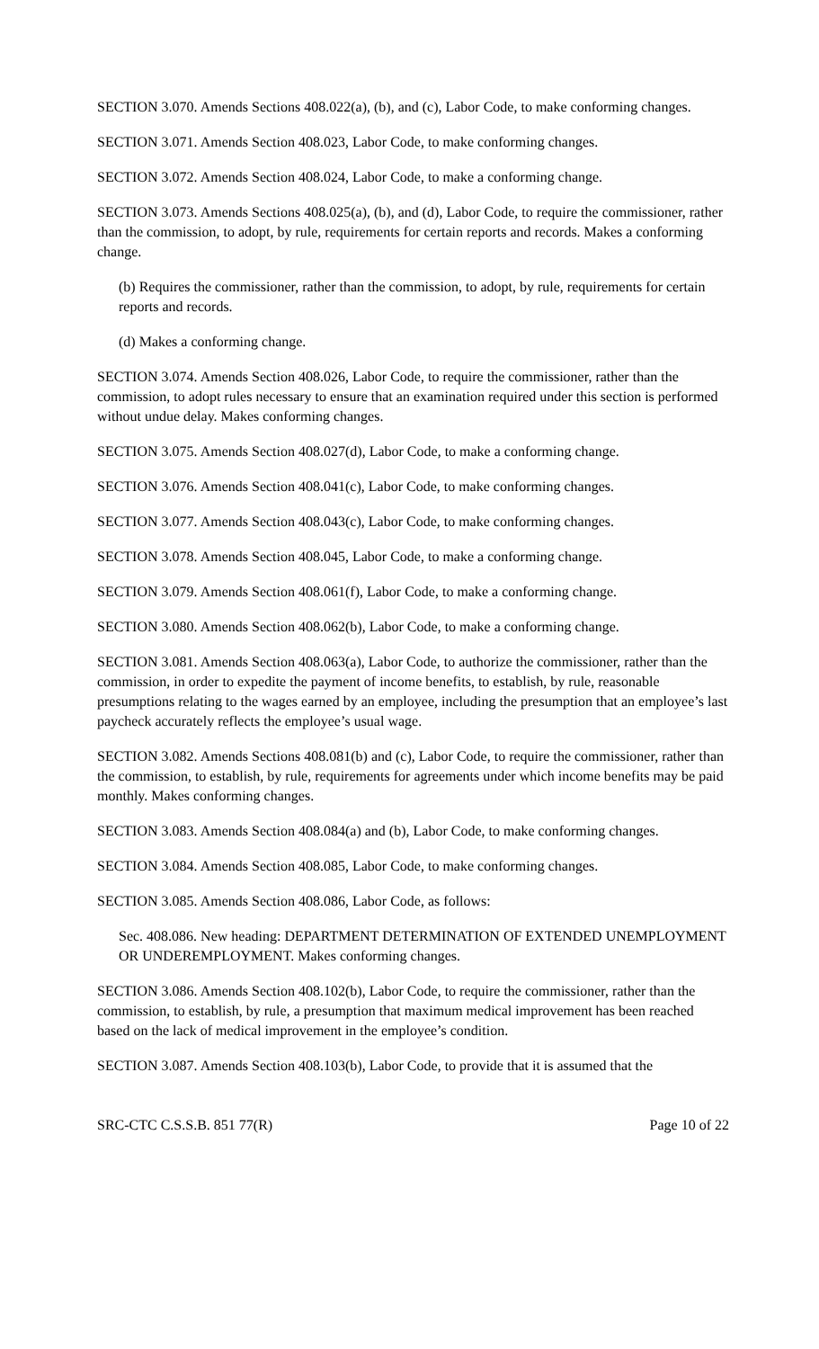SECTION 3.070. Amends Sections 408.022(a), (b), and (c), Labor Code, to make conforming changes.
SECTION 3.071. Amends Section 408.023, Labor Code, to make conforming changes.
SECTION 3.072. Amends Section 408.024, Labor Code, to make a conforming change.
SECTION 3.073. Amends Sections 408.025(a), (b), and (d), Labor Code, to require the commissioner, rather than the commission, to adopt, by rule, requirements for certain reports and records. Makes a conforming change.
(b) Requires the commissioner, rather than the commission, to adopt, by rule, requirements for certain reports and records.
(d) Makes a conforming change.
SECTION 3.074. Amends Section 408.026, Labor Code, to require the commissioner, rather than the commission, to adopt rules necessary to ensure that an examination required under this section is performed without undue delay. Makes conforming changes.
SECTION 3.075. Amends Section 408.027(d), Labor Code, to make a conforming change.
SECTION 3.076. Amends Section 408.041(c), Labor Code, to make conforming changes.
SECTION 3.077. Amends Section 408.043(c), Labor Code, to make conforming changes.
SECTION 3.078. Amends Section 408.045, Labor Code, to make a conforming change.
SECTION 3.079. Amends Section 408.061(f), Labor Code, to make a conforming change.
SECTION 3.080. Amends Section 408.062(b), Labor Code, to make a conforming change.
SECTION 3.081. Amends Section 408.063(a), Labor Code, to authorize the commissioner, rather than the commission, in order to expedite the payment of income benefits, to establish, by rule, reasonable presumptions relating to the wages earned by an employee, including the presumption that an employee’s last paycheck accurately reflects the employee’s usual wage.
SECTION 3.082. Amends Sections 408.081(b) and (c), Labor Code, to require the commissioner, rather than the commission, to establish, by rule, requirements for agreements under which income benefits may be paid monthly. Makes conforming changes.
SECTION 3.083. Amends Section 408.084(a) and (b), Labor Code, to make conforming changes.
SECTION 3.084. Amends Section 408.085, Labor Code, to make conforming changes.
SECTION 3.085. Amends Section 408.086, Labor Code, as follows:
Sec. 408.086. New heading: DEPARTMENT DETERMINATION OF EXTENDED UNEMPLOYMENT OR UNDEREMPLOYMENT. Makes conforming changes.
SECTION 3.086. Amends Section 408.102(b), Labor Code, to require the commissioner, rather than the commission, to establish, by rule, a presumption that maximum medical improvement has been reached based on the lack of medical improvement in the employee’s condition.
SECTION 3.087. Amends Section 408.103(b), Labor Code, to provide that it is assumed that the
SRC-CTC C.S.S.B. 851 77(R) Page 10 of 22